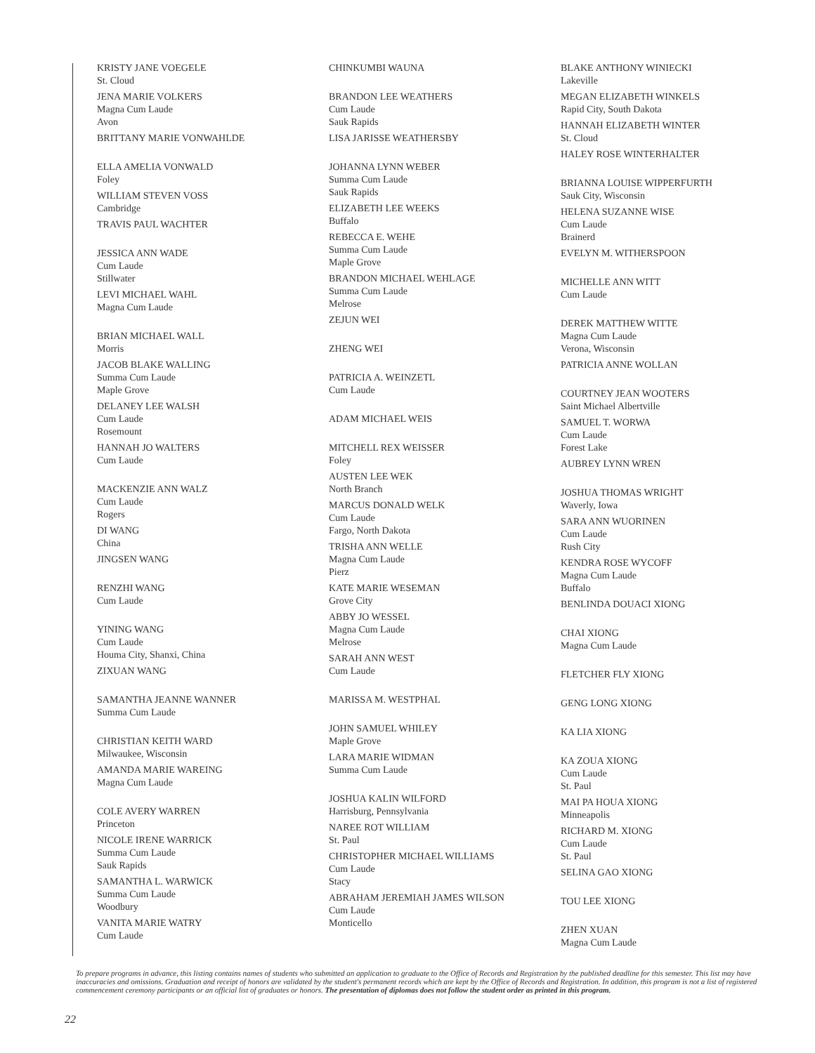KRISTY JANE VOEGELE
St. Cloud
JENA MARIE VOLKERS
Magna Cum Laude
Avon
BRITTANY MARIE VONWAHLDE
ELLA AMELIA VONWALD
Foley
WILLIAM STEVEN VOSS
Cambridge
TRAVIS PAUL WACHTER
JESSICA ANN WADE
Cum Laude
Stillwater
LEVI MICHAEL WAHL
Magna Cum Laude
BRIAN MICHAEL WALL
Morris
JACOB BLAKE WALLING
Summa Cum Laude
Maple Grove
DELANEY LEE WALSH
Cum Laude
Rosemount
HANNAH JO WALTERS
Cum Laude
MACKENZIE ANN WALZ
Cum Laude
Rogers
DI WANG
China
JINGSEN WANG
RENZHI WANG
Cum Laude
YINING WANG
Cum Laude
Houma City, Shanxi, China
ZIXUAN WANG
SAMANTHA JEANNE WANNER
Summa Cum Laude
CHRISTIAN KEITH WARD
Milwaukee, Wisconsin
AMANDA MARIE WAREING
Magna Cum Laude
COLE AVERY WARREN
Princeton
NICOLE IRENE WARRICK
Summa Cum Laude
Sauk Rapids
SAMANTHA L. WARWICK
Summa Cum Laude
Woodbury
VANITA MARIE WATRY
Cum Laude
CHINKUMBI WAUNA
BRANDON LEE WEATHERS
Cum Laude
Sauk Rapids
LISA JARISSE WEATHERSBY
JOHANNA LYNN WEBER
Summa Cum Laude
Sauk Rapids
ELIZABETH LEE WEEKS
Buffalo
REBECCA E. WEHE
Summa Cum Laude
Maple Grove
BRANDON MICHAEL WEHLAGE
Summa Cum Laude
Melrose
ZEJUN WEI
ZHENG WEI
PATRICIA A. WEINZETL
Cum Laude
ADAM MICHAEL WEIS
MITCHELL REX WEISSER
Foley
AUSTEN LEE WEK
North Branch
MARCUS DONALD WELK
Cum Laude
Fargo, North Dakota
TRISHA ANN WELLE
Magna Cum Laude
Pierz
KATE MARIE WESEMAN
Grove City
ABBY JO WESSEL
Magna Cum Laude
Melrose
SARAH ANN WEST
Cum Laude
MARISSA M. WESTPHAL
JOHN SAMUEL WHILEY
Maple Grove
LARA MARIE WIDMAN
Summa Cum Laude
JOSHUA KALIN WILFORD
Harrisburg, Pennsylvania
NAREE ROT WILLIAM
St. Paul
CHRISTOPHER MICHAEL WILLIAMS
Cum Laude
Stacy
ABRAHAM JEREMIAH JAMES WILSON
Cum Laude
Monticello
BLAKE ANTHONY WINIECKI
Lakeville
MEGAN ELIZABETH WINKELS
Rapid City, South Dakota
HANNAH ELIZABETH WINTER
St. Cloud
HALEY ROSE WINTERHALTER
BRIANNA LOUISE WIPPERFURTH
Sauk City, Wisconsin
HELENA SUZANNE WISE
Cum Laude
Brainerd
EVELYN M. WITHERSPOON
MICHELLE ANN WITT
Cum Laude
DEREK MATTHEW WITTE
Magna Cum Laude
Verona, Wisconsin
PATRICIA ANNE WOLLAN
COURTNEY JEAN WOOTERS
Saint Michael Albertville
SAMUEL T. WORWA
Cum Laude
Forest Lake
AUBREY LYNN WREN
JOSHUA THOMAS WRIGHT
Waverly, Iowa
SARA ANN WUORINEN
Cum Laude
Rush City
KENDRA ROSE WYCOFF
Magna Cum Laude
Buffalo
BENLINDA DOUACI XIONG
CHAI XIONG
Magna Cum Laude
FLETCHER FLY XIONG
GENG LONG XIONG
KA LIA XIONG
KA ZOUA XIONG
Cum Laude
St. Paul
MAI PA HOUA XIONG
Minneapolis
RICHARD M. XIONG
Cum Laude
St. Paul
SELINA GAO XIONG
TOU LEE XIONG
ZHEN XUAN
Magna Cum Laude
To prepare programs in advance, this listing contains names of students who submitted an application to graduate to the Office of Records and Registration by the published deadline for this semester. This list may have inaccuracies and omissions. Graduation and receipt of honors are validated by the student's permanent records which are kept by the Office of Records and Registration. In addition, this program is not a list of registered commencement ceremony participants or an official list of graduates or honors. The presentation of diplomas does not follow the student order as printed in this program.
22